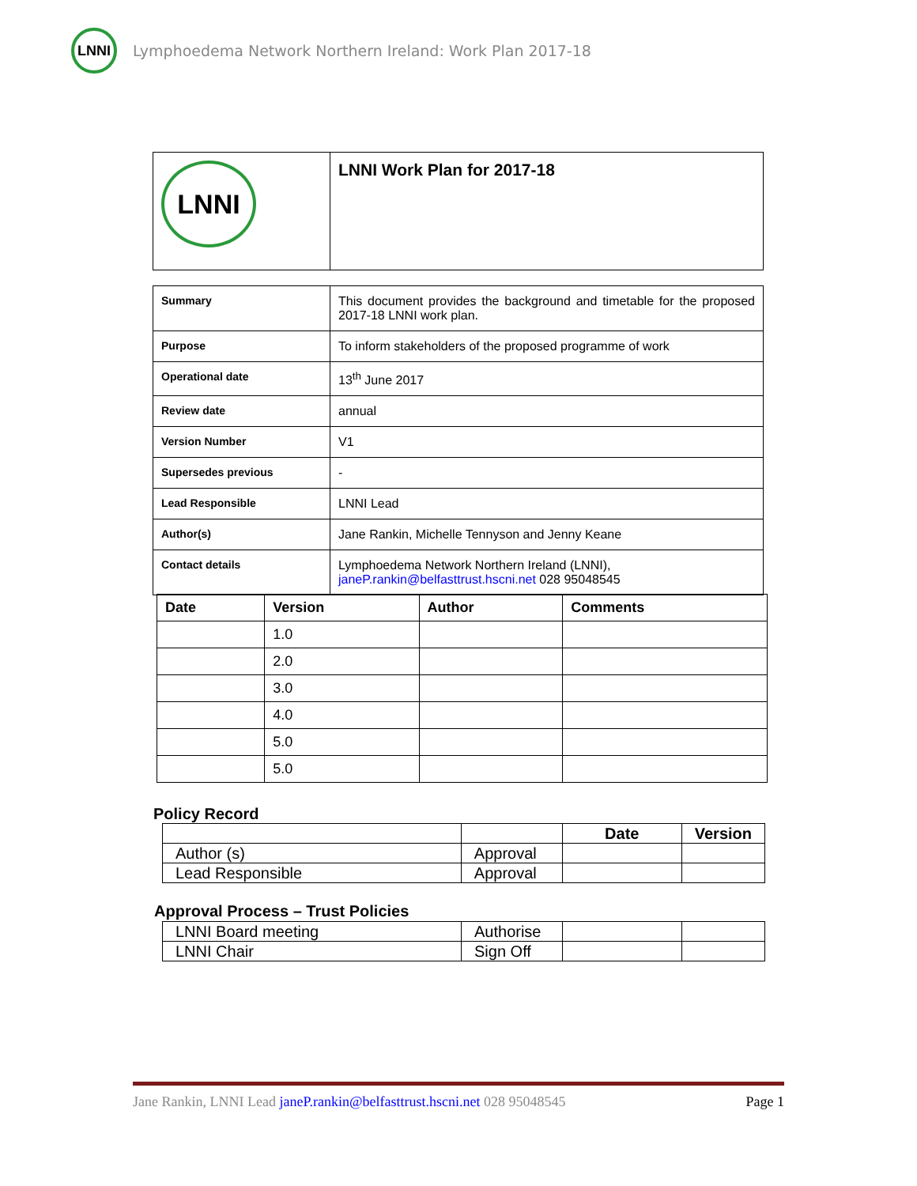LNNI
Lymphoedema Network Northern Ireland: Work Plan 2017-18
| LNNI | LNNI Work Plan for 2017-18 |
| Summary | This document provides the background and timetable for the proposed 2017-18 LNNI work plan. |
| Purpose | To inform stakeholders of the proposed programme of work |
| Operational date | 13<sup>th</sup> June 2017 |
| Review date | annual |
| Version Number | V1 |
| Supersedes previous | - |
| Lead Responsible | LNNI Lead |
| Author(s) | Jane Rankin, Michelle Tennyson and Jenny Keane |
| Contact details | Lymphoedema Network Northern Ireland (LNNI), janeP.rankin@belfasttrust.hscni.net 028 95048545 |
| Date | Version | Author | Comments |
| --- | --- | --- | --- |
| | 1.0 | | |
| | 2.0 | | |
| | 3.0 | | |
| | 4.0 | | |
| | 5.0 | | |
| | 5.0 | | |
Policy Record
| | | Date | Version |
| Author (s) | Approval | | |
| Lead Responsible | Approval | | |
Approval Process – Trust Policies
| LNNI Board meeting | Authorise | | |
| LNNI Chair | Sign Off | | |
Jane Rankin, LNNI Lead janeP.rankin@belfasttrust.hscni.net 028 95048545 Page 1